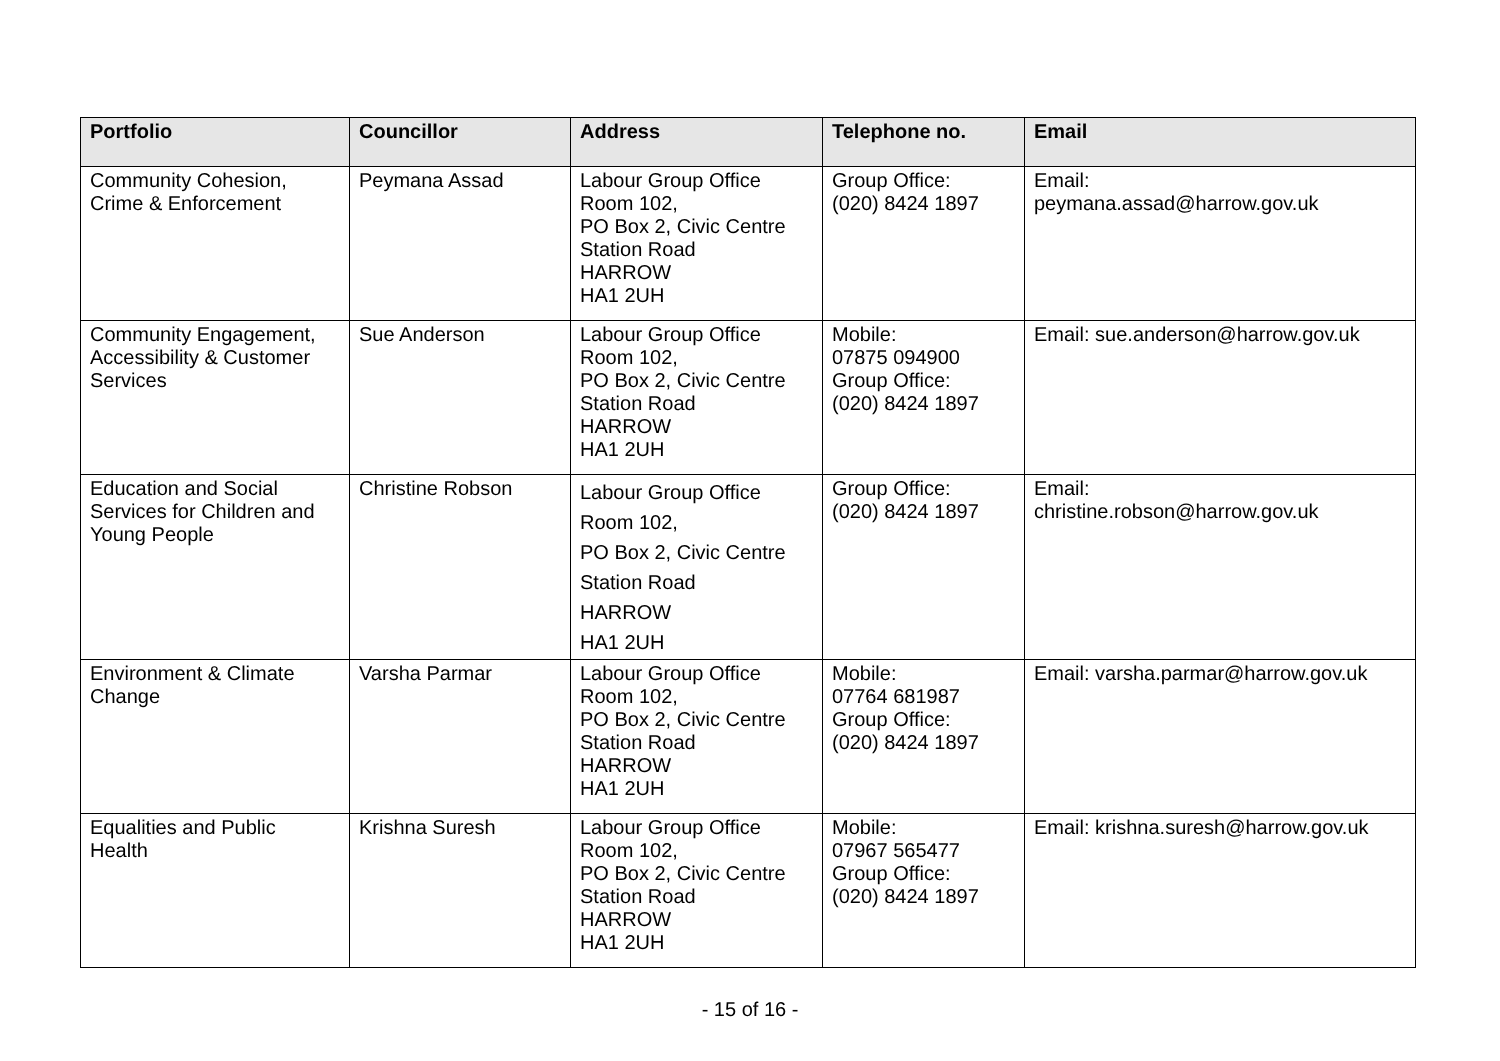| Portfolio | Councillor | Address | Telephone no. | Email |
| --- | --- | --- | --- | --- |
| Community Cohesion, Crime & Enforcement | Peymana Assad | Labour Group Office Room 102, PO Box 2, Civic Centre Station Road HARROW HA1 2UH | Group Office: (020) 8424 1897 | Email: peymana.assad@harrow.gov.uk |
| Community Engagement, Accessibility & Customer Services | Sue Anderson | Labour Group Office Room 102, PO Box 2, Civic Centre Station Road HARROW HA1 2UH | Mobile: 07875 094900 Group Office: (020) 8424 1897 | Email: sue.anderson@harrow.gov.uk |
| Education and Social Services for Children and Young People | Christine Robson | Labour Group Office Room 102, PO Box 2, Civic Centre Station Road HARROW HA1 2UH | Group Office: (020) 8424 1897 | Email: christine.robson@harrow.gov.uk |
| Environment & Climate Change | Varsha Parmar | Labour Group Office Room 102, PO Box 2, Civic Centre Station Road HARROW HA1 2UH | Mobile: 07764 681987 Group Office: (020) 8424 1897 | Email: varsha.parmar@harrow.gov.uk |
| Equalities and Public Health | Krishna Suresh | Labour Group Office Room 102, PO Box 2, Civic Centre Station Road HARROW HA1 2UH | Mobile: 07967 565477 Group Office: (020) 8424 1897 | Email: krishna.suresh@harrow.gov.uk |
- 15 of 16 -